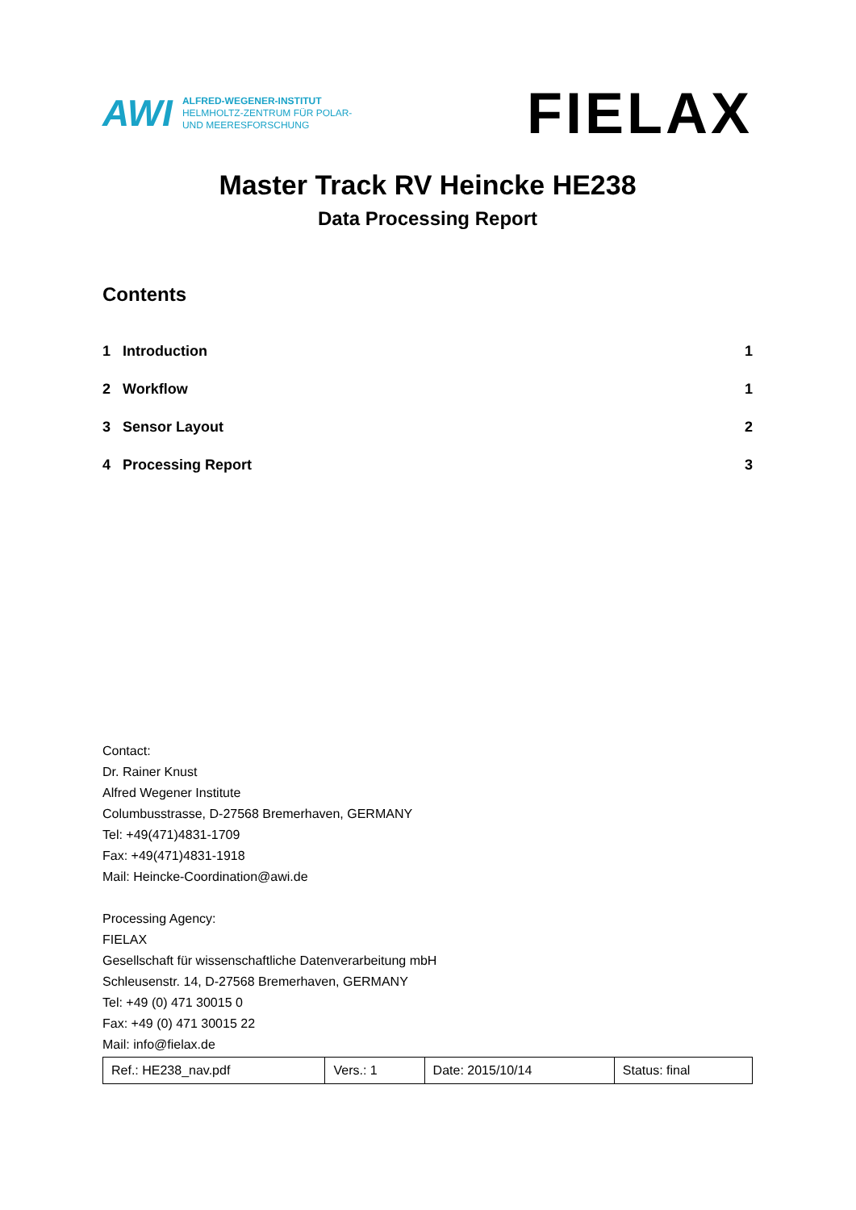AWI
ALFRED-WEGENER-INSTITUT
HELMHOLTZ-ZENTRUM FÜR POLAR-
UND MEERESFORSCHUNG
FIELAX
Master Track RV Heincke HE238
Data Processing Report
Contents
1 Introduction 1
2 Workflow 1
3 Sensor Layout 2
4 Processing Report 3
Contact:
Dr. Rainer Knust
Alfred Wegener Institute
Columbusstrasse, D-27568 Bremerhaven, GERMANY
Tel: +49(471)4831-1709
Fax: +49(471)4831-1918
Mail: Heincke-Coordination@awi.de
Processing Agency:
FIELAX
Gesellschaft für wissenschaftliche Datenverarbeitung mbH
Schleusenstr. 14, D-27568 Bremerhaven, GERMANY
Tel: +49 (0) 471 30015 0
Fax: +49 (0) 471 30015 22
Mail: info@fielax.de
| Ref.: HE238_nav.pdf | Vers.: 1 | Date: 2015/10/14 | Status: final |